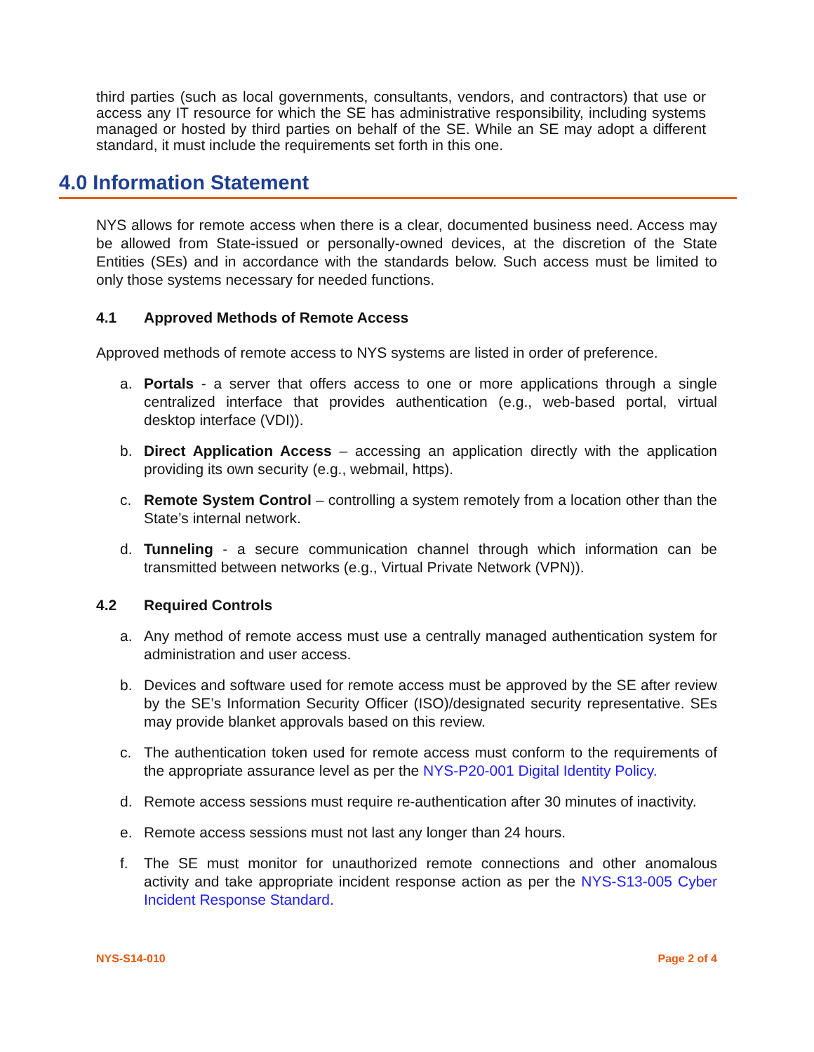third parties (such as local governments, consultants, vendors, and contractors) that use or access any IT resource for which the SE has administrative responsibility, including systems managed or hosted by third parties on behalf of the SE. While an SE may adopt a different standard, it must include the requirements set forth in this one.
4.0 Information Statement
NYS allows for remote access when there is a clear, documented business need. Access may be allowed from State-issued or personally-owned devices, at the discretion of the State Entities (SEs) and in accordance with the standards below. Such access must be limited to only those systems necessary for needed functions.
4.1 Approved Methods of Remote Access
Approved methods of remote access to NYS systems are listed in order of preference.
a. Portals - a server that offers access to one or more applications through a single centralized interface that provides authentication (e.g., web-based portal, virtual desktop interface (VDI)).
b. Direct Application Access – accessing an application directly with the application providing its own security (e.g., webmail, https).
c. Remote System Control – controlling a system remotely from a location other than the State’s internal network.
d. Tunneling - a secure communication channel through which information can be transmitted between networks (e.g., Virtual Private Network (VPN)).
4.2 Required Controls
a. Any method of remote access must use a centrally managed authentication system for administration and user access.
b. Devices and software used for remote access must be approved by the SE after review by the SE’s Information Security Officer (ISO)/designated security representative. SEs may provide blanket approvals based on this review.
c. The authentication token used for remote access must conform to the requirements of the appropriate assurance level as per the NYS-P20-001 Digital Identity Policy.
d. Remote access sessions must require re-authentication after 30 minutes of inactivity.
e. Remote access sessions must not last any longer than 24 hours.
f. The SE must monitor for unauthorized remote connections and other anomalous activity and take appropriate incident response action as per the NYS-S13-005 Cyber Incident Response Standard.
NYS-S14-010 Page 2 of 4